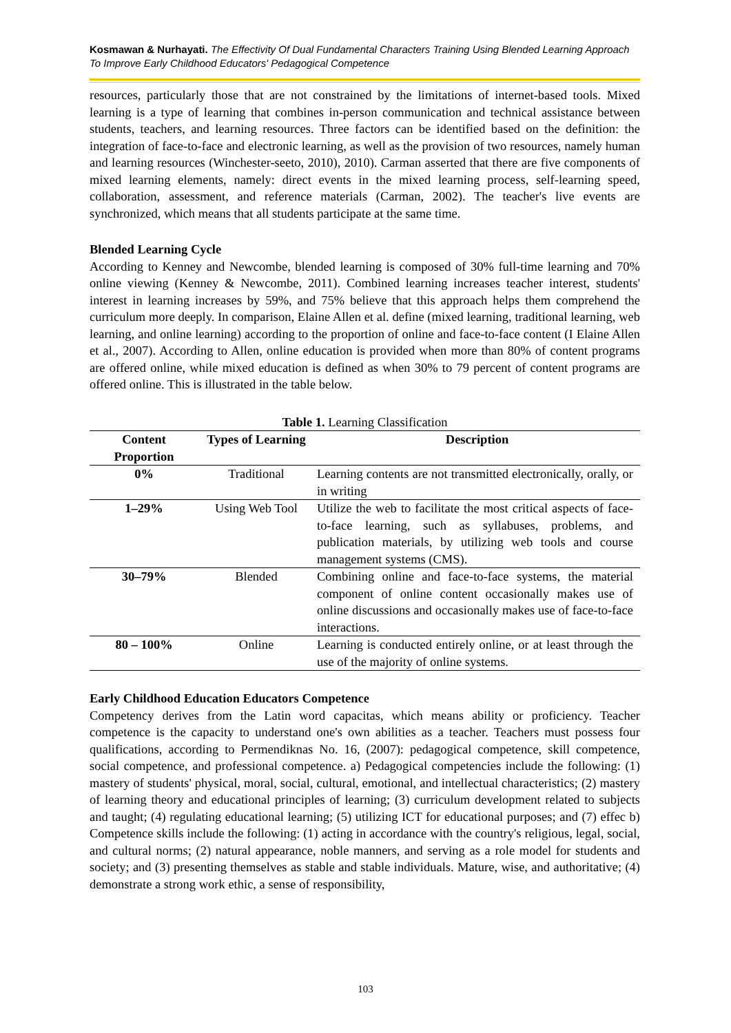Kosmawan & Nurhayati. The Effectivity Of Dual Fundamental Characters Training Using Blended Learning Approach To Improve Early Childhood Educators' Pedagogical Competence
resources, particularly those that are not constrained by the limitations of internet-based tools. Mixed learning is a type of learning that combines in-person communication and technical assistance between students, teachers, and learning resources. Three factors can be identified based on the definition: the integration of face-to-face and electronic learning, as well as the provision of two resources, namely human and learning resources (Winchester-seeto, 2010), 2010). Carman asserted that there are five components of mixed learning elements, namely: direct events in the mixed learning process, self-learning speed, collaboration, assessment, and reference materials (Carman, 2002). The teacher's live events are synchronized, which means that all students participate at the same time.
Blended Learning Cycle
According to Kenney and Newcombe, blended learning is composed of 30% full-time learning and 70% online viewing (Kenney & Newcombe, 2011). Combined learning increases teacher interest, students' interest in learning increases by 59%, and 75% believe that this approach helps them comprehend the curriculum more deeply. In comparison, Elaine Allen et al. define (mixed learning, traditional learning, web learning, and online learning) according to the proportion of online and face-to-face content (I Elaine Allen et al., 2007). According to Allen, online education is provided when more than 80% of content programs are offered online, while mixed education is defined as when 30% to 79 percent of content programs are offered online. This is illustrated in the table below.
Table 1. Learning Classification
| Content Proportion | Types of Learning | Description |
| --- | --- | --- |
| 0% | Traditional | Learning contents are not transmitted electronically, orally, or in writing |
| 1–29% | Using Web Tool | Utilize the web to facilitate the most critical aspects of face-to-face learning, such as syllabuses, problems, and publication materials, by utilizing web tools and course management systems (CMS). |
| 30–79% | Blended | Combining online and face-to-face systems, the material component of online content occasionally makes use of online discussions and occasionally makes use of face-to-face interactions. |
| 80 – 100% | Online | Learning is conducted entirely online, or at least through the use of the majority of online systems. |
Early Childhood Education Educators Competence
Competency derives from the Latin word capacitas, which means ability or proficiency. Teacher competence is the capacity to understand one's own abilities as a teacher. Teachers must possess four qualifications, according to Permendiknas No. 16, (2007): pedagogical competence, skill competence, social competence, and professional competence. a) Pedagogical competencies include the following: (1) mastery of students' physical, moral, social, cultural, emotional, and intellectual characteristics; (2) mastery of learning theory and educational principles of learning; (3) curriculum development related to subjects and taught; (4) regulating educational learning; (5) utilizing ICT for educational purposes; and (7) effec b) Competence skills include the following: (1) acting in accordance with the country's religious, legal, social, and cultural norms; (2) natural appearance, noble manners, and serving as a role model for students and society; and (3) presenting themselves as stable and stable individuals. Mature, wise, and authoritative; (4) demonstrate a strong work ethic, a sense of responsibility,
103